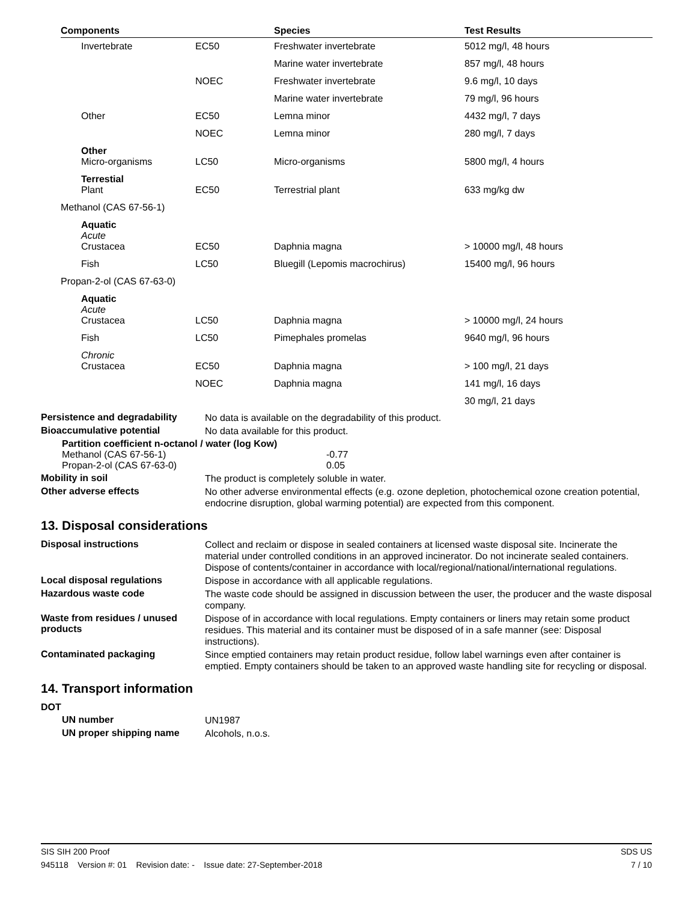| Components | | Species | Test Results |
| --- | --- | --- | --- |
| Invertebrate | EC50 | Freshwater invertebrate | 5012 mg/l, 48 hours |
| | | Marine water invertebrate | 857 mg/l, 48 hours |
| | NOEC | Freshwater invertebrate | 9.6 mg/l, 10 days |
| | | Marine water invertebrate | 79 mg/l, 96 hours |
| Other | EC50 | Lemna minor | 4432 mg/l, 7 days |
| | NOEC | Lemna minor | 280 mg/l, 7 days |
| Other Micro-organisms | LC50 | Micro-organisms | 5800 mg/l, 4 hours |
| Terrestial Plant | EC50 | Terrestrial plant | 633 mg/kg dw |
| Methanol (CAS 67-56-1) | | | |
| Aquatic Acute Crustacea | EC50 | Daphnia magna | > 10000 mg/l, 48 hours |
| Fish | LC50 | Bluegill (Lepomis macrochirus) | 15400 mg/l, 96 hours |
| Propan-2-ol (CAS 67-63-0) | | | |
| Aquatic Acute Crustacea | LC50 | Daphnia magna | > 10000 mg/l, 24 hours |
| Fish | LC50 | Pimephales promelas | 9640 mg/l, 96 hours |
| Chronic Crustacea | EC50 | Daphnia magna | > 100 mg/l, 21 days |
| | NOEC | Daphnia magna | 141 mg/l, 16 days |
| | | | 30 mg/l, 21 days |
Persistence and degradability
No data is available on the degradability of this product.
Bioaccumulative potential
No data available for this product.
Partition coefficient n-octanol / water (log Kow)
Methanol (CAS 67-56-1) -0.77
Propan-2-ol (CAS 67-63-0) 0.05
Mobility in soil
The product is completely soluble in water.
Other adverse effects
No other adverse environmental effects (e.g. ozone depletion, photochemical ozone creation potential, endocrine disruption, global warming potential) are expected from this component.
13. Disposal considerations
Disposal instructions
Collect and reclaim or dispose in sealed containers at licensed waste disposal site. Incinerate the material under controlled conditions in an approved incinerator. Do not incinerate sealed containers. Dispose of contents/container in accordance with local/regional/national/international regulations.
Local disposal regulations
Dispose in accordance with all applicable regulations.
Hazardous waste code
The waste code should be assigned in discussion between the user, the producer and the waste disposal company.
Waste from residues / unused products
Dispose of in accordance with local regulations. Empty containers or liners may retain some product residues. This material and its container must be disposed of in a safe manner (see: Disposal instructions).
Contaminated packaging
Since emptied containers may retain product residue, follow label warnings even after container is emptied. Empty containers should be taken to an approved waste handling site for recycling or disposal.
14. Transport information
DOT
UN number
UN1987
UN proper shipping name
Alcohols, n.o.s.
SIS SIH 200 Proof SDS US
945118 Version #: 01 Revision date: - Issue date: 27-September-2018 7 / 10